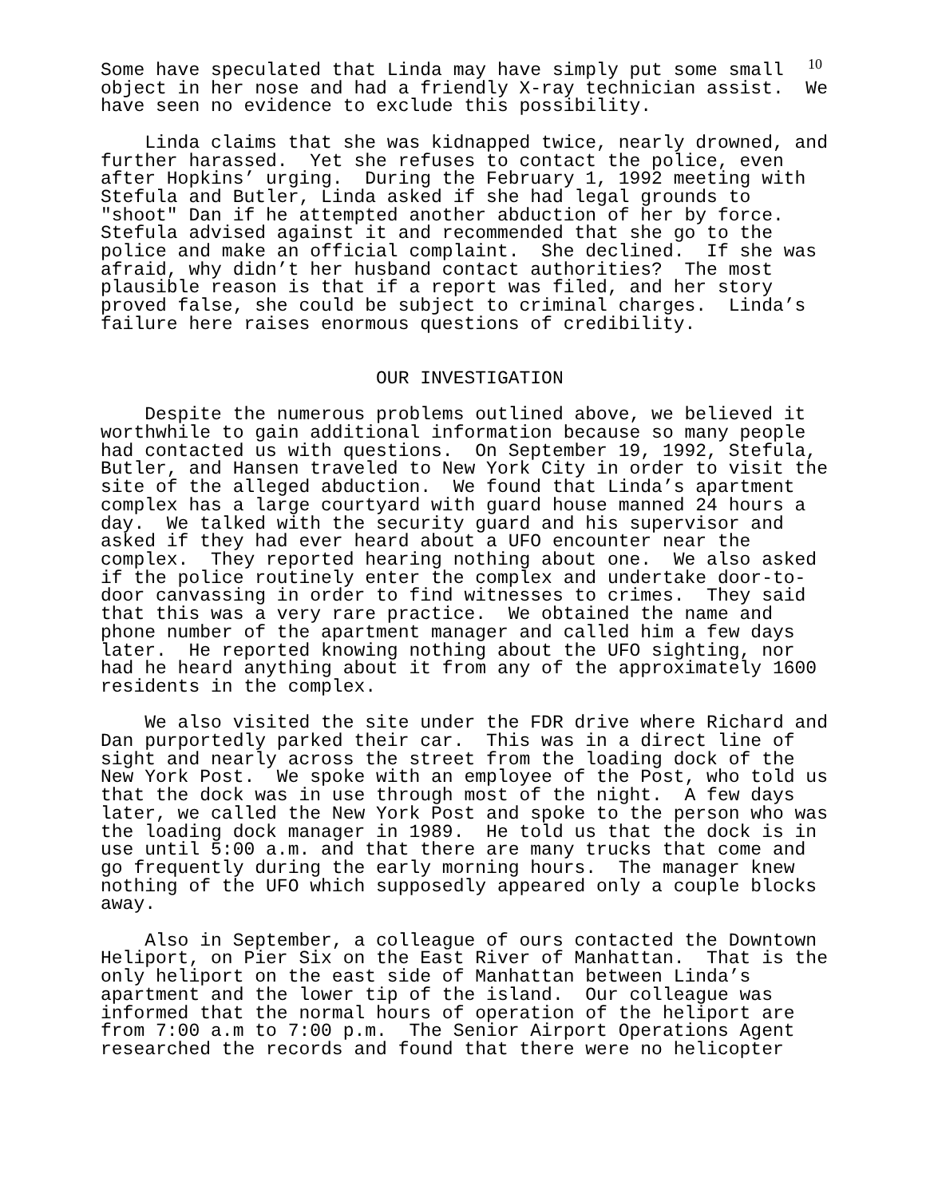10
Some have speculated that Linda may have simply put some small
object in her nose and had a friendly X-ray technician assist.  We
have seen no evidence to exclude this possibility.

    Linda claims that she was kidnapped twice, nearly drowned, and
further harassed.  Yet she refuses to contact the police, even
after Hopkins’ urging.  During the February 1, 1992 meeting with
Stefula and Butler, Linda asked if she had legal grounds to
"shoot" Dan if he attempted another abduction of her by force.
Stefula advised against it and recommended that she go to the
police and make an official complaint.  She declined.  If she was
afraid, why didn’t her husband contact authorities?  The most
plausible reason is that if a report was filed, and her story
proved false, she could be subject to criminal charges.  Linda’s
failure here raises enormous questions of credibility.


                         OUR INVESTIGATION

    Despite the numerous problems outlined above, we believed it
worthwhile to gain additional information because so many people
had contacted us with questions.  On September 19, 1992, Stefula,
Butler, and Hansen traveled to New York City in order to visit the
site of the alleged abduction.  We found that Linda’s apartment
complex has a large courtyard with guard house manned 24 hours a
day.  We talked with the security guard and his supervisor and
asked if they had ever heard about a UFO encounter near the
complex.  They reported hearing nothing about one.  We also asked
if the police routinely enter the complex and undertake door-to-
door canvassing in order to find witnesses to crimes.  They said
that this was a very rare practice.  We obtained the name and
phone number of the apartment manager and called him a few days
later.  He reported knowing nothing about the UFO sighting, nor
had he heard anything about it from any of the approximately 1600
residents in the complex.

    We also visited the site under the FDR drive where Richard and
Dan purportedly parked their car.  This was in a direct line of
sight and nearly across the street from the loading dock of the
New York Post.  We spoke with an employee of the Post, who told us
that the dock was in use through most of the night.  A few days
later, we called the New York Post and spoke to the person who was
the loading dock manager in 1989.  He told us that the dock is in
use until 5:00 a.m. and that there are many trucks that come and
go frequently during the early morning hours.  The manager knew
nothing of the UFO which supposedly appeared only a couple blocks
away.

    Also in September, a colleague of ours contacted the Downtown
Heliport, on Pier Six on the East River of Manhattan.  That is the
only heliport on the east side of Manhattan between Linda’s
apartment and the lower tip of the island.  Our colleague was
informed that the normal hours of operation of the heliport are
from 7:00 a.m to 7:00 p.m.  The Senior Airport Operations Agent
researched the records and found that there were no helicopter